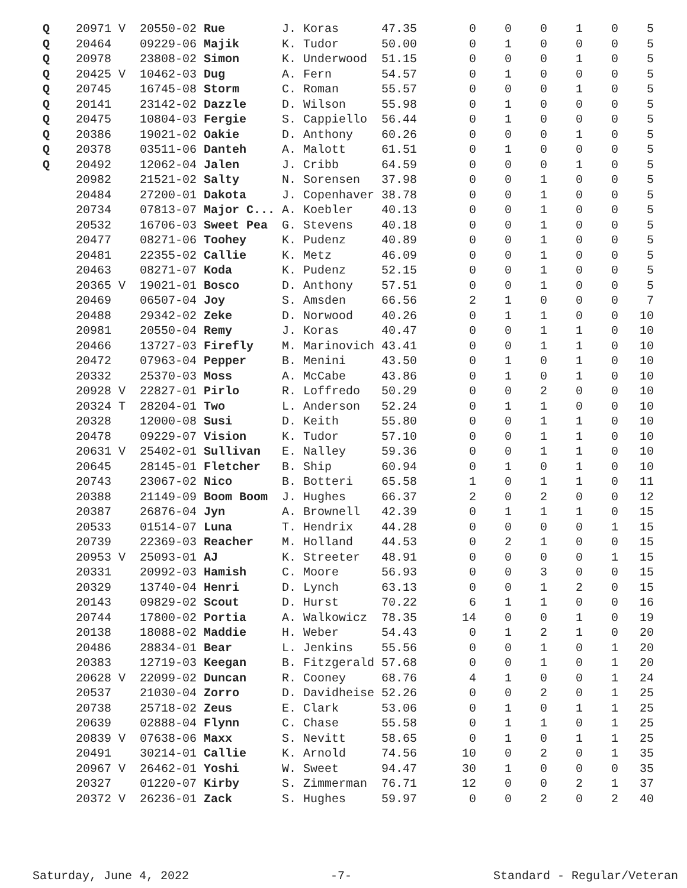| Q | 20971 V | 20550-02 Rue | J. Koras | 47.35 | 0 | 0 | 0 | 1 | 0 | 5 |
| Q | 20464 | 09229-06 Majik | K. Tudor | 50.00 | 0 | 1 | 0 | 0 | 0 | 5 |
| Q | 20978 | 23808-02 Simon | K. Underwood | 51.15 | 0 | 0 | 0 | 1 | 0 | 5 |
| Q | 20425 V | 10462-03 Dug | A. Fern | 54.57 | 0 | 1 | 0 | 0 | 0 | 5 |
| Q | 20745 | 16745-08 Storm | C. Roman | 55.57 | 0 | 0 | 0 | 1 | 0 | 5 |
| Q | 20141 | 23142-02 Dazzle | D. Wilson | 55.98 | 0 | 1 | 0 | 0 | 0 | 5 |
| Q | 20475 | 10804-03 Fergie | S. Cappiello | 56.44 | 0 | 1 | 0 | 0 | 0 | 5 |
| Q | 20386 | 19021-02 Oakie | D. Anthony | 60.26 | 0 | 0 | 0 | 1 | 0 | 5 |
| Q | 20378 | 03511-06 Danteh | A. Malott | 61.51 | 0 | 1 | 0 | 0 | 0 | 5 |
| Q | 20492 | 12062-04 Jalen | J. Cribb | 64.59 | 0 | 0 | 0 | 1 | 0 | 5 |
| | 20982 | 21521-02 Salty | N. Sorensen | 37.98 | 0 | 0 | 1 | 0 | 0 | 5 |
| | 20484 | 27200-01 Dakota | J. Copenhaver | 38.78 | 0 | 0 | 1 | 0 | 0 | 5 |
| | 20734 | 07813-07 Major C... | A. Koebler | 40.13 | 0 | 0 | 1 | 0 | 0 | 5 |
| | 20532 | 16706-03 Sweet Pea | G. Stevens | 40.18 | 0 | 0 | 1 | 0 | 0 | 5 |
| | 20477 | 08271-06 Toohey | K. Pudenz | 40.89 | 0 | 0 | 1 | 0 | 0 | 5 |
| | 20481 | 22355-02 Callie | K. Metz | 46.09 | 0 | 0 | 1 | 0 | 0 | 5 |
| | 20463 | 08271-07 Koda | K. Pudenz | 52.15 | 0 | 0 | 1 | 0 | 0 | 5 |
| | 20365 V | 19021-01 Bosco | D. Anthony | 57.51 | 0 | 0 | 1 | 0 | 0 | 5 |
| | 20469 | 06507-04 Joy | S. Amsden | 66.56 | 2 | 1 | 0 | 0 | 0 | 7 |
| | 20488 | 29342-02 Zeke | D. Norwood | 40.26 | 0 | 1 | 1 | 0 | 0 | 10 |
| | 20981 | 20550-04 Remy | J. Koras | 40.47 | 0 | 0 | 1 | 1 | 0 | 10 |
| | 20466 | 13727-03 Firefly | M. Marinovich | 43.41 | 0 | 0 | 1 | 1 | 0 | 10 |
| | 20472 | 07963-04 Pepper | B. Menini | 43.50 | 0 | 1 | 0 | 1 | 0 | 10 |
| | 20332 | 25370-03 Moss | A. McCabe | 43.86 | 0 | 1 | 0 | 1 | 0 | 10 |
| | 20928 V | 22827-01 Pirlo | R. Loffredo | 50.29 | 0 | 0 | 2 | 0 | 0 | 10 |
| | 20324 T | 28204-01 Two | L. Anderson | 52.24 | 0 | 1 | 1 | 0 | 0 | 10 |
| | 20328 | 12000-08 Susi | D. Keith | 55.80 | 0 | 0 | 1 | 1 | 0 | 10 |
| | 20478 | 09229-07 Vision | K. Tudor | 57.10 | 0 | 0 | 1 | 1 | 0 | 10 |
| | 20631 V | 25402-01 Sullivan | E. Nalley | 59.36 | 0 | 0 | 1 | 1 | 0 | 10 |
| | 20645 | 28145-01 Fletcher | B. Ship | 60.94 | 0 | 1 | 0 | 1 | 0 | 10 |
| | 20743 | 23067-02 Nico | B. Botteri | 65.58 | 1 | 0 | 1 | 1 | 0 | 11 |
| | 20388 | 21149-09 Boom Boom | J. Hughes | 66.37 | 2 | 0 | 2 | 0 | 0 | 12 |
| | 20387 | 26876-04 Jyn | A. Brownell | 42.39 | 0 | 1 | 1 | 1 | 0 | 15 |
| | 20533 | 01514-07 Luna | T. Hendrix | 44.28 | 0 | 0 | 0 | 0 | 1 | 15 |
| | 20739 | 22369-03 Reacher | M. Holland | 44.53 | 0 | 2 | 1 | 0 | 0 | 15 |
| | 20953 V | 25093-01 AJ | K. Streeter | 48.91 | 0 | 0 | 0 | 0 | 1 | 15 |
| | 20331 | 20992-03 Hamish | C. Moore | 56.93 | 0 | 0 | 3 | 0 | 0 | 15 |
| | 20329 | 13740-04 Henri | D. Lynch | 63.13 | 0 | 0 | 1 | 2 | 0 | 15 |
| | 20143 | 09829-02 Scout | D. Hurst | 70.22 | 6 | 1 | 1 | 0 | 0 | 16 |
| | 20744 | 17800-02 Portia | A. Walkowicz | 78.35 | 14 | 0 | 0 | 1 | 0 | 19 |
| | 20138 | 18088-02 Maddie | H. Weber | 54.43 | 0 | 1 | 2 | 1 | 0 | 20 |
| | 20486 | 28834-01 Bear | L. Jenkins | 55.56 | 0 | 0 | 1 | 0 | 1 | 20 |
| | 20383 | 12719-03 Keegan | B. Fitzgerald | 57.68 | 0 | 0 | 1 | 0 | 1 | 20 |
| | 20628 V | 22099-02 Duncan | R. Cooney | 68.76 | 4 | 1 | 0 | 0 | 1 | 24 |
| | 20537 | 21030-04 Zorro | D. Davidheise | 52.26 | 0 | 0 | 2 | 0 | 1 | 25 |
| | 20738 | 25718-02 Zeus | E. Clark | 53.06 | 0 | 1 | 0 | 1 | 1 | 25 |
| | 20639 | 02888-04 Flynn | C. Chase | 55.58 | 0 | 1 | 1 | 0 | 1 | 25 |
| | 20839 V | 07638-06 Maxx | S. Nevitt | 58.65 | 0 | 1 | 0 | 1 | 1 | 25 |
| | 20491 | 30214-01 Callie | K. Arnold | 74.56 | 10 | 0 | 2 | 0 | 1 | 35 |
| | 20967 V | 26462-01 Yoshi | W. Sweet | 94.47 | 30 | 1 | 0 | 0 | 0 | 35 |
| | 20327 | 01220-07 Kirby | S. Zimmerman | 76.71 | 12 | 0 | 0 | 2 | 1 | 37 |
| | 20372 V | 26236-01 Zack | S. Hughes | 59.97 | 0 | 0 | 2 | 0 | 2 | 40 |
Saturday, June 4, 2022 -7- Standard - Regular/Veteran